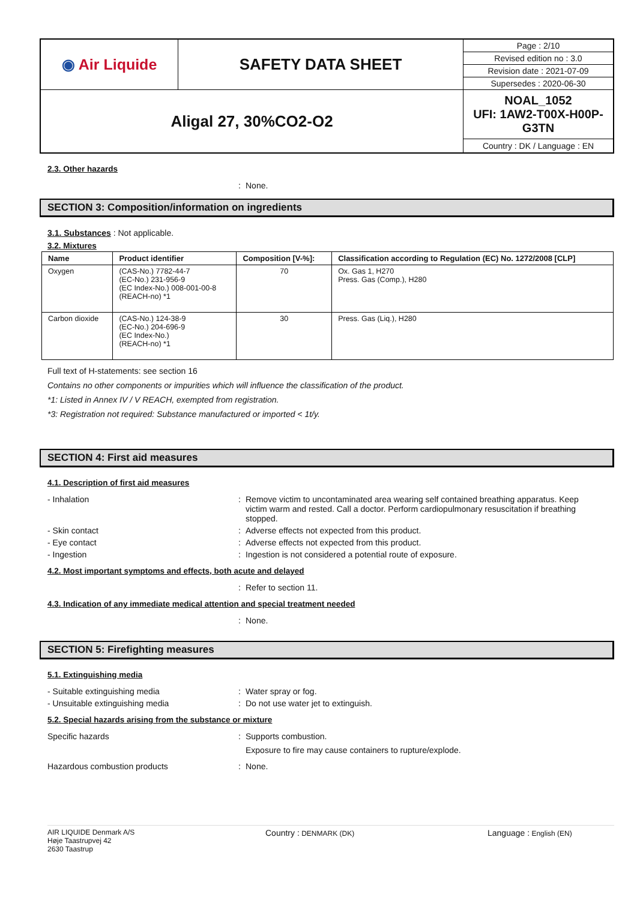| ◉ Air Liquide | SAFETY DATA SHEET | Page : 2/10 |
| | | Revised edition no : 3.0 |
| | | Revision date : 2021-07-09 |
| | | Supersedes : 2020-06-30 |
| Aligal 27, 30%CO2-O2 | | NOAL_1052 UFI: 1AW2-T00X-H00P-G3TN |
| | | Country : DK / Language : EN |
2.3. Other hazards
: None.
SECTION 3: Composition/information on ingredients
3.1. Substances : Not applicable.
3.2. Mixtures
| Name | Product identifier | Composition [V-%]: | Classification according to Regulation (EC) No. 1272/2008 [CLP] |
| --- | --- | --- | --- |
| Oxygen | (CAS-No.) 7782-44-7 (EC-No.) 231-956-9 (EC Index-No.) 008-001-00-8 (REACH-no) *1 | 70 | Ox. Gas 1, H270 Press. Gas (Comp.), H280 |
| Carbon dioxide | (CAS-No.) 124-38-9 (EC-No.) 204-696-9 (EC Index-No.) (REACH-no) *1 | 30 | Press. Gas (Liq.), H280 |
Full text of H-statements: see section 16
Contains no other components or impurities which will influence the classification of the product.
*1: Listed in Annex IV / V REACH, exempted from registration.
*3: Registration not required: Substance manufactured or imported < 1t/y.
SECTION 4: First aid measures
4.1. Description of first aid measures
- Inhalation: Remove victim to uncontaminated area wearing self contained breathing apparatus. Keep victim warm and rested. Call a doctor. Perform cardiopulmonary resuscitation if breathing stopped.
- Skin contact: Adverse effects not expected from this product.
- Eye contact: Adverse effects not expected from this product.
- Ingestion: Ingestion is not considered a potential route of exposure.
4.2. Most important symptoms and effects, both acute and delayed
: Refer to section 11.
4.3. Indication of any immediate medical attention and special treatment needed
: None.
SECTION 5: Firefighting measures
5.1. Extinguishing media
- Suitable extinguishing media: Water spray or fog.
- Unsuitable extinguishing media: Do not use water jet to extinguish.
5.2. Special hazards arising from the substance or mixture
Specific hazards: Supports combustion.
Exposure to fire may cause containers to rupture/explode.
Hazardous combustion products: None.
AIR LIQUIDE Denmark A/S
Høje Taastrupvej 42
2630 Taastrup
Country : DENMARK (DK)
Language : English (EN)